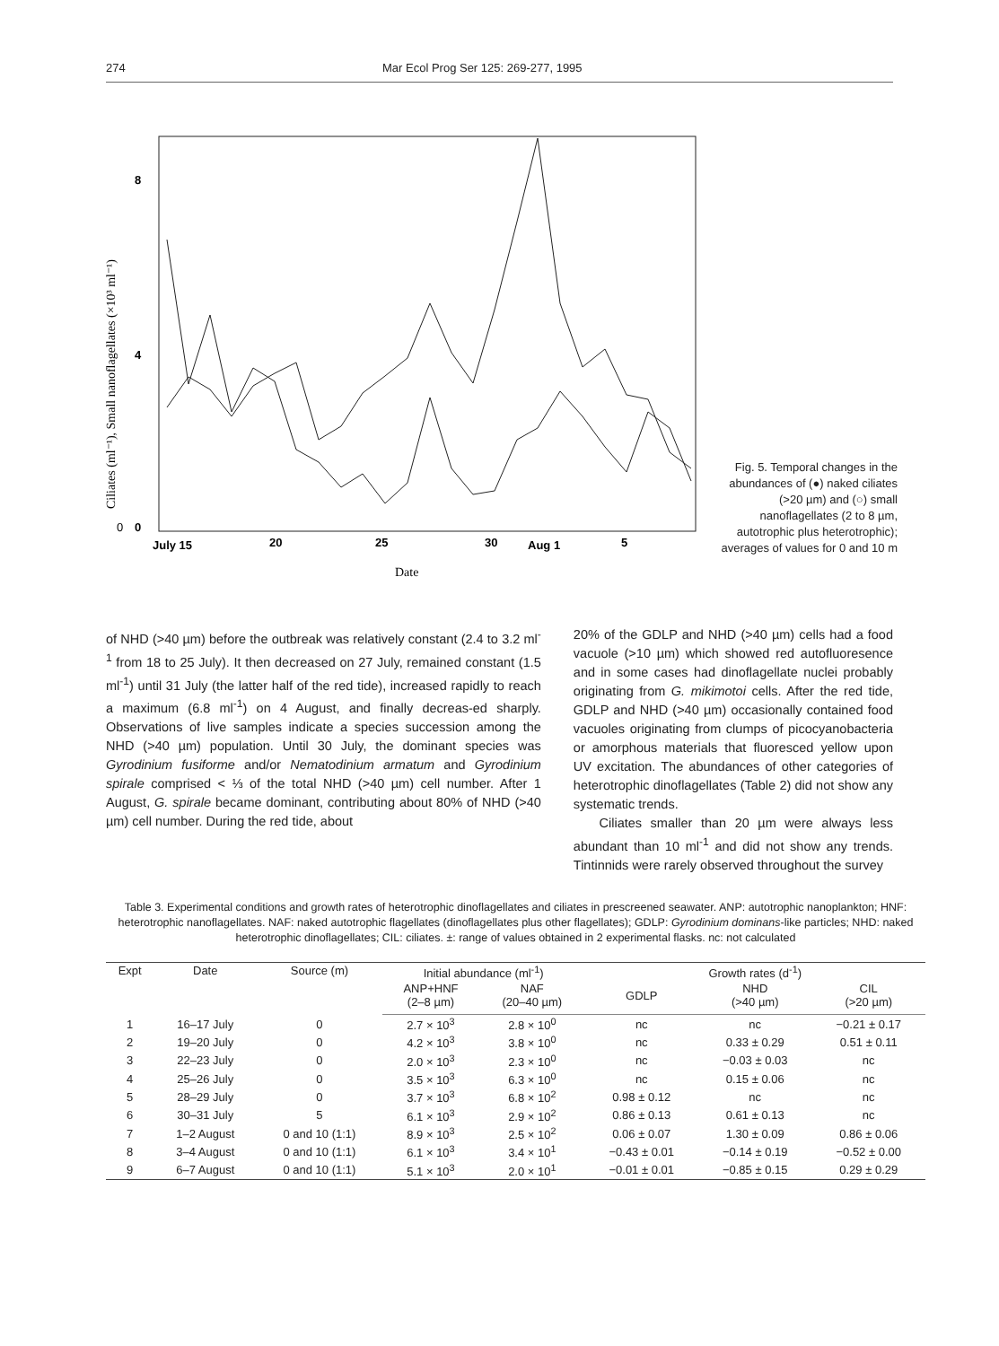274 Mar Ecol Prog Ser 125: 269-277, 1995
0
0
4
8
Ciliates (ml⁻¹), Small nanoflagellates (×10³ ml⁻¹)
July 15
20
25
30
Aug 1
5
Date
Fig. 5. Temporal changes in the abundances of (●) naked ciliates (>20 µm) and (○) small nanoflagellates (2 to 8 µm, autotrophic plus heterotrophic); averages of values for 0 and 10 m
of NHD (>40 µm) before the outbreak was relatively constant (2.4 to 3.2 ml<sup>-1</sup> from 18 to 25 July). It then decreased on 27 July, remained constant (1.5 ml<sup>-1</sup>) until 31 July (the latter half of the red tide), increased rapidly to reach a maximum (6.8 ml<sup>-1</sup>) on 4 August, and finally decreas-ed sharply. Observations of live samples indicate a species succession among the NHD (>40 µm) population. Until 30 July, the dominant species was Gyrodinium fusiforme and/or Nematodinium armatum and Gyrodinium spirale comprised < ⅓ of the total NHD (>40 µm) cell number. After 1 August, G. spirale became dominant, contributing about 80% of NHD (>40 µm) cell number. During the red tide, about
20% of the GDLP and NHD (>40 µm) cells had a food vacuole (>10 µm) which showed red autofluoresence and in some cases had dinoflagellate nuclei probably originating from G. mikimotoi cells. After the red tide, GDLP and NHD (>40 µm) occasionally contained food vacuoles originating from clumps of picocyanobacteria or amorphous materials that fluoresced yellow upon UV excitation. The abundances of other categories of heterotrophic dinoflagellates (Table 2) did not show any systematic trends.
Ciliates smaller than 20 µm were always less abundant than 10 ml<sup>-1</sup> and did not show any trends. Tintinnids were rarely observed throughout the survey
Table 3. Experimental conditions and growth rates of heterotrophic dinoflagellates and ciliates in prescreened seawater. ANP: autotrophic nanoplankton; HNF: heterotrophic nanoflagellates. NAF: naked autotrophic flagellates (dinoflagellates plus other flagellates); GDLP: Gyrodinium dominans-like particles; NHD: naked heterotrophic dinoflagellates; CIL: ciliates. ±: range of values obtained in 2 experimental flasks. nc: not calculated
| Expt | Date | Source (m) | Initial abundance (ml<sup>-1</sup>) | | Growth rates (d<sup>-1</sup>) | | |
| --- | --- | --- | --- | --- | --- | --- | --- |
| | | | ANP+HNF (2–8 µm) | NAF (20–40 µm) | GDLP | NHD (>40 µm) | CIL (>20 µm) |
| 1 | 16–17 July | 0 | 2.7 × 10<sup>3</sup> | 2.8 × 10<sup>0</sup> | nc | nc | −0.21 ± 0.17 |
| 2 | 19–20 July | 0 | 4.2 × 10<sup>3</sup> | 3.8 × 10<sup>0</sup> | nc | 0.33 ± 0.29 | 0.51 ± 0.11 |
| 3 | 22–23 July | 0 | 2.0 × 10<sup>3</sup> | 2.3 × 10<sup>0</sup> | nc | −0.03 ± 0.03 | nc |
| 4 | 25–26 July | 0 | 3.5 × 10<sup>3</sup> | 6.3 × 10<sup>0</sup> | nc | 0.15 ± 0.06 | nc |
| 5 | 28–29 July | 0 | 3.7 × 10<sup>3</sup> | 6.8 × 10<sup>2</sup> | 0.98 ± 0.12 | nc | nc |
| 6 | 30–31 July | 5 | 6.1 × 10<sup>3</sup> | 2.9 × 10<sup>2</sup> | 0.86 ± 0.13 | 0.61 ± 0.13 | nc |
| 7 | 1–2 August | 0 and 10 (1:1) | 8.9 × 10<sup>3</sup> | 2.5 × 10<sup>2</sup> | 0.06 ± 0.07 | 1.30 ± 0.09 | 0.86 ± 0.06 |
| 8 | 3–4 August | 0 and 10 (1:1) | 6.1 × 10<sup>3</sup> | 3.4 × 10<sup>1</sup> | −0.43 ± 0.01 | −0.14 ± 0.19 | −0.52 ± 0.00 |
| 9 | 6–7 August | 0 and 10 (1:1) | 5.1 × 10<sup>3</sup> | 2.0 × 10<sup>1</sup> | −0.01 ± 0.01 | −0.85 ± 0.15 | 0.29 ± 0.29 |